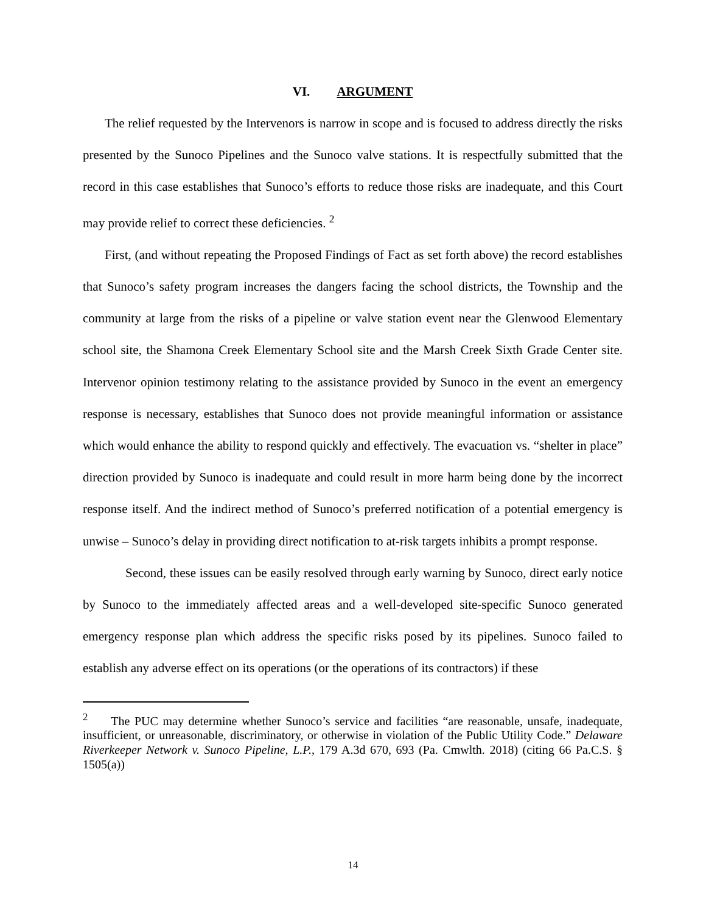VI. ARGUMENT
The relief requested by the Intervenors is narrow in scope and is focused to address directly the risks presented by the Sunoco Pipelines and the Sunoco valve stations. It is respectfully submitted that the record in this case establishes that Sunoco’s efforts to reduce those risks are inadequate, and this Court may provide relief to correct these deficiencies. <sup>2</sup>
First, (and without repeating the Proposed Findings of Fact as set forth above) the record establishes that Sunoco’s safety program increases the dangers facing the school districts, the Township and the community at large from the risks of a pipeline or valve station event near the Glenwood Elementary school site, the Shamona Creek Elementary School site and the Marsh Creek Sixth Grade Center site. Intervenor opinion testimony relating to the assistance provided by Sunoco in the event an emergency response is necessary, establishes that Sunoco does not provide meaningful information or assistance which would enhance the ability to respond quickly and effectively. The evacuation vs. “shelter in place” direction provided by Sunoco is inadequate and could result in more harm being done by the incorrect response itself. And the indirect method of Sunoco’s preferred notification of a potential emergency is unwise – Sunoco’s delay in providing direct notification to at-risk targets inhibits a prompt response.
Second, these issues can be easily resolved through early warning by Sunoco, direct early notice by Sunoco to the immediately affected areas and a well-developed site-specific Sunoco generated emergency response plan which address the specific risks posed by its pipelines. Sunoco failed to establish any adverse effect on its operations (or the operations of its contractors) if these
<sup>2</sup> The PUC may determine whether Sunoco’s service and facilities “are reasonable, unsafe, inadequate, insufficient, or unreasonable, discriminatory, or otherwise in violation of the Public Utility Code.” Delaware Riverkeeper Network v. Sunoco Pipeline, L.P., 179 A.3d 670, 693 (Pa. Cmwlth. 2018) (citing 66 Pa.C.S. § 1505(a))
14